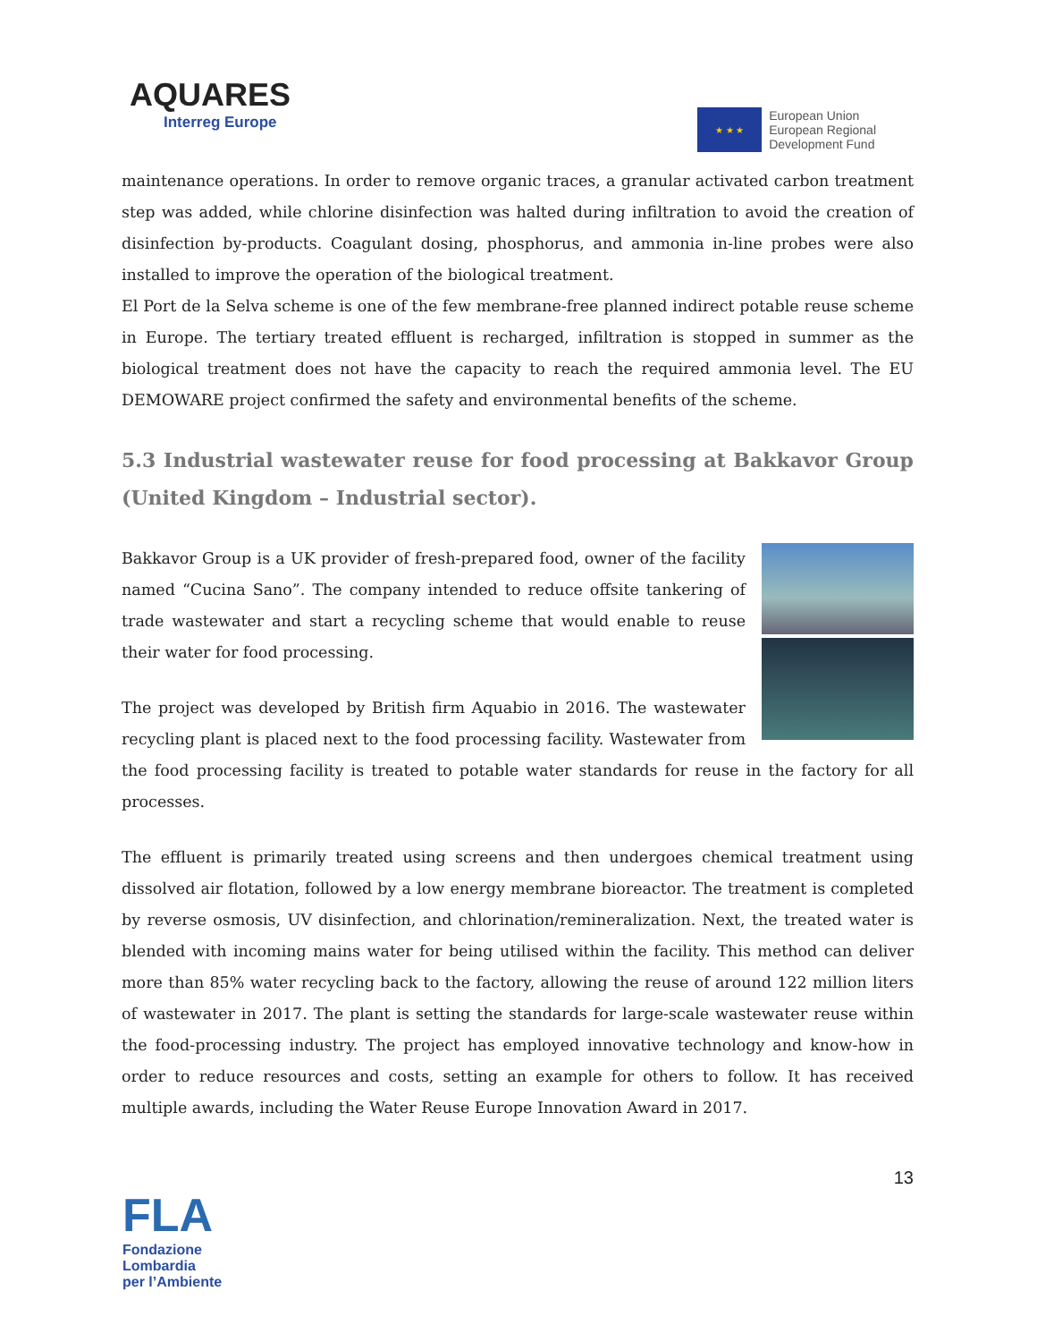AQUARES
Interreg Europe
★ ★ ★
European Union
European Regional
Development Fund
maintenance operations. In order to remove organic traces, a granular activated carbon treatment step was added, while chlorine disinfection was halted during infiltration to avoid the creation of disinfection by-products. Coagulant dosing, phosphorus, and ammonia in-line probes were also installed to improve the operation of the biological treatment.
El Port de la Selva scheme is one of the few membrane-free planned indirect potable reuse scheme in Europe. The tertiary treated effluent is recharged, infiltration is stopped in summer as the biological treatment does not have the capacity to reach the required ammonia level. The EU DEMOWARE project confirmed the safety and environmental benefits of the scheme.
5.3 Industrial wastewater reuse for food processing at Bakkavor Group (United Kingdom – Industrial sector).
Bakkavor Group is a UK provider of fresh-prepared food, owner of the facility named “Cucina Sano”. The company intended to reduce offsite tankering of trade wastewater and start a recycling scheme that would enable to reuse their water for food processing.
The project was developed by British firm Aquabio in 2016. The wastewater recycling plant is placed next to the food processing facility. Wastewater from the food processing facility is treated to potable water standards for reuse in the factory for all processes.
The effluent is primarily treated using screens and then undergoes chemical treatment using dissolved air flotation, followed by a low energy membrane bioreactor. The treatment is completed by reverse osmosis, UV disinfection, and chlorination/remineralization. Next, the treated water is blended with incoming mains water for being utilised within the facility. This method can deliver more than 85% water recycling back to the factory, allowing the reuse of around 122 million liters of wastewater in 2017. The plant is setting the standards for large-scale wastewater reuse within the food-processing industry. The project has employed innovative technology and know-how in order to reduce resources and costs, setting an example for others to follow. It has received multiple awards, including the Water Reuse Europe Innovation Award in 2017.
13
FLA
Fondazione Lombardia
per l’Ambiente